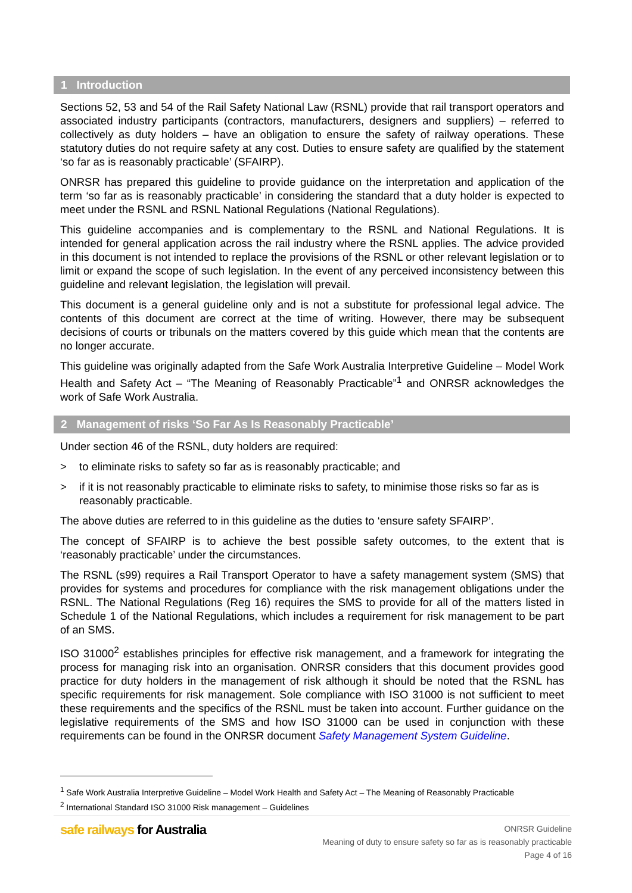1 Introduction
Sections 52, 53 and 54 of the Rail Safety National Law (RSNL) provide that rail transport operators and associated industry participants (contractors, manufacturers, designers and suppliers) – referred to collectively as duty holders – have an obligation to ensure the safety of railway operations. These statutory duties do not require safety at any cost. Duties to ensure safety are qualified by the statement ‘so far as is reasonably practicable’ (SFAIRP).
ONRSR has prepared this guideline to provide guidance on the interpretation and application of the term ‘so far as is reasonably practicable’ in considering the standard that a duty holder is expected to meet under the RSNL and RSNL National Regulations (National Regulations).
This guideline accompanies and is complementary to the RSNL and National Regulations. It is intended for general application across the rail industry where the RSNL applies. The advice provided in this document is not intended to replace the provisions of the RSNL or other relevant legislation or to limit or expand the scope of such legislation. In the event of any perceived inconsistency between this guideline and relevant legislation, the legislation will prevail.
This document is a general guideline only and is not a substitute for professional legal advice. The contents of this document are correct at the time of writing. However, there may be subsequent decisions of courts or tribunals on the matters covered by this guide which mean that the contents are no longer accurate.
This guideline was originally adapted from the Safe Work Australia Interpretive Guideline – Model Work Health and Safety Act – “The Meaning of Reasonably Practicable”<sup>1</sup> and ONRSR acknowledges the work of Safe Work Australia.
2 Management of risks ‘So Far As Is Reasonably Practicable’
Under section 46 of the RSNL, duty holders are required:
> to eliminate risks to safety so far as is reasonably practicable; and
> if it is not reasonably practicable to eliminate risks to safety, to minimise those risks so far as is reasonably practicable.
The above duties are referred to in this guideline as the duties to ‘ensure safety SFAIRP’.
The concept of SFAIRP is to achieve the best possible safety outcomes, to the extent that is ‘reasonably practicable’ under the circumstances.
The RSNL (s99) requires a Rail Transport Operator to have a safety management system (SMS) that provides for systems and procedures for compliance with the risk management obligations under the RSNL. The National Regulations (Reg 16) requires the SMS to provide for all of the matters listed in Schedule 1 of the National Regulations, which includes a requirement for risk management to be part of an SMS.
ISO 31000<sup>2</sup> establishes principles for effective risk management, and a framework for integrating the process for managing risk into an organisation. ONRSR considers that this document provides good practice for duty holders in the management of risk although it should be noted that the RSNL has specific requirements for risk management. Sole compliance with ISO 31000 is not sufficient to meet these requirements and the specifics of the RSNL must be taken into account. Further guidance on the legislative requirements of the SMS and how ISO 31000 can be used in conjunction with these requirements can be found in the ONRSR document Safety Management System Guideline.
<sup>1</sup> Safe Work Australia Interpretive Guideline – Model Work Health and Safety Act – The Meaning of Reasonably Practicable
<sup>2</sup> International Standard ISO 31000 Risk management – Guidelines
safe railways for Australia
ONRSR Guideline
Meaning of duty to ensure safety so far as is reasonably practicable
Page 4 of 16